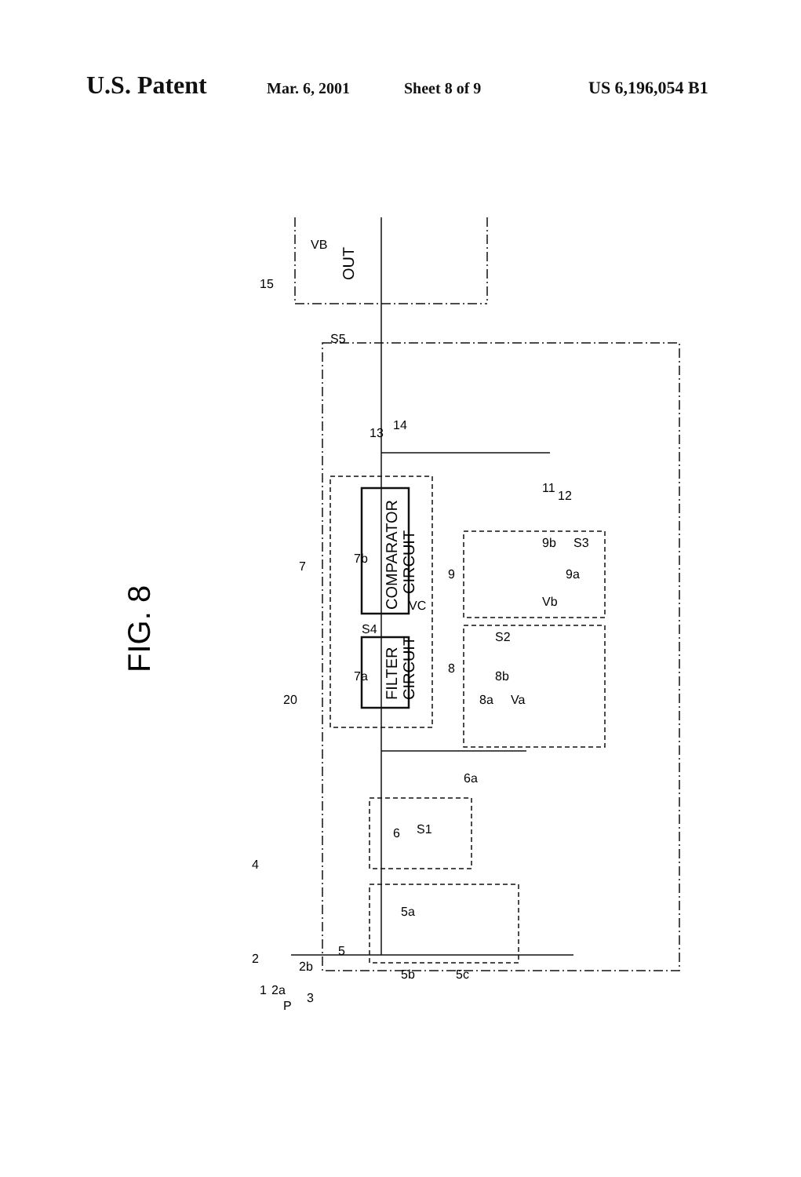U.S. Patent Mar. 6, 2001 Sheet 8 of 9 US 6,196,054 B1
FIG. 8
COMPARATOR
CIRCUIT
FILTER
CIRCUIT
OUT
15
VB
S5
13
14
11
12
9b
S3
9a
9
Vb
S2
8
8b
Va
8a
7b
7
VC
S4
7a
20
6a
6
S1
4
5a
5
5b
5c
2
2b
2a
P
3
1